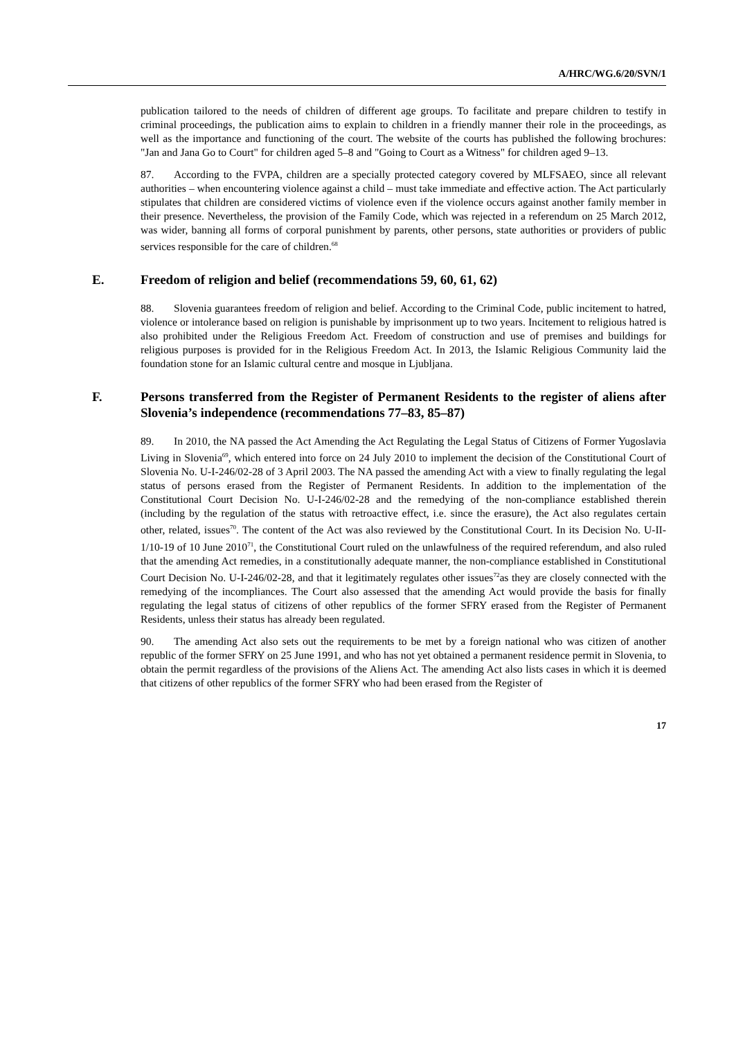A/HRC/WG.6/20/SVN/1
publication tailored to the needs of children of different age groups. To facilitate and prepare children to testify in criminal proceedings, the publication aims to explain to children in a friendly manner their role in the proceedings, as well as the importance and functioning of the court. The website of the courts has published the following brochures: "Jan and Jana Go to Court" for children aged 5–8 and "Going to Court as a Witness" for children aged 9–13.
87. According to the FVPA, children are a specially protected category covered by MLFSAEO, since all relevant authorities – when encountering violence against a child – must take immediate and effective action. The Act particularly stipulates that children are considered victims of violence even if the violence occurs against another family member in their presence. Nevertheless, the provision of the Family Code, which was rejected in a referendum on 25 March 2012, was wider, banning all forms of corporal punishment by parents, other persons, state authorities or providers of public services responsible for the care of children.<sup>68</sup>
E. Freedom of religion and belief (recommendations 59, 60, 61, 62)
88. Slovenia guarantees freedom of religion and belief. According to the Criminal Code, public incitement to hatred, violence or intolerance based on religion is punishable by imprisonment up to two years. Incitement to religious hatred is also prohibited under the Religious Freedom Act. Freedom of construction and use of premises and buildings for religious purposes is provided for in the Religious Freedom Act. In 2013, the Islamic Religious Community laid the foundation stone for an Islamic cultural centre and mosque in Ljubljana.
F. Persons transferred from the Register of Permanent Residents to the register of aliens after Slovenia’s independence (recommendations 77–83, 85–87)
89. In 2010, the NA passed the Act Amending the Act Regulating the Legal Status of Citizens of Former Yugoslavia Living in Slovenia<sup>69</sup>, which entered into force on 24 July 2010 to implement the decision of the Constitutional Court of Slovenia No. U-I-246/02-28 of 3 April 2003. The NA passed the amending Act with a view to finally regulating the legal status of persons erased from the Register of Permanent Residents. In addition to the implementation of the Constitutional Court Decision No. U-I-246/02-28 and the remedying of the non-compliance established therein (including by the regulation of the status with retroactive effect, i.e. since the erasure), the Act also regulates certain other, related, issues<sup>70</sup>. The content of the Act was also reviewed by the Constitutional Court. In its Decision No. U-II-1/10-19 of 10 June 2010<sup>71</sup>, the Constitutional Court ruled on the unlawfulness of the required referendum, and also ruled that the amending Act remedies, in a constitutionally adequate manner, the non-compliance established in Constitutional Court Decision No. U-I-246/02-28, and that it legitimately regulates other issues<sup>72</sup>as they are closely connected with the remedying of the incompliances. The Court also assessed that the amending Act would provide the basis for finally regulating the legal status of citizens of other republics of the former SFRY erased from the Register of Permanent Residents, unless their status has already been regulated.
90. The amending Act also sets out the requirements to be met by a foreign national who was citizen of another republic of the former SFRY on 25 June 1991, and who has not yet obtained a permanent residence permit in Slovenia, to obtain the permit regardless of the provisions of the Aliens Act. The amending Act also lists cases in which it is deemed that citizens of other republics of the former SFRY who had been erased from the Register of
17